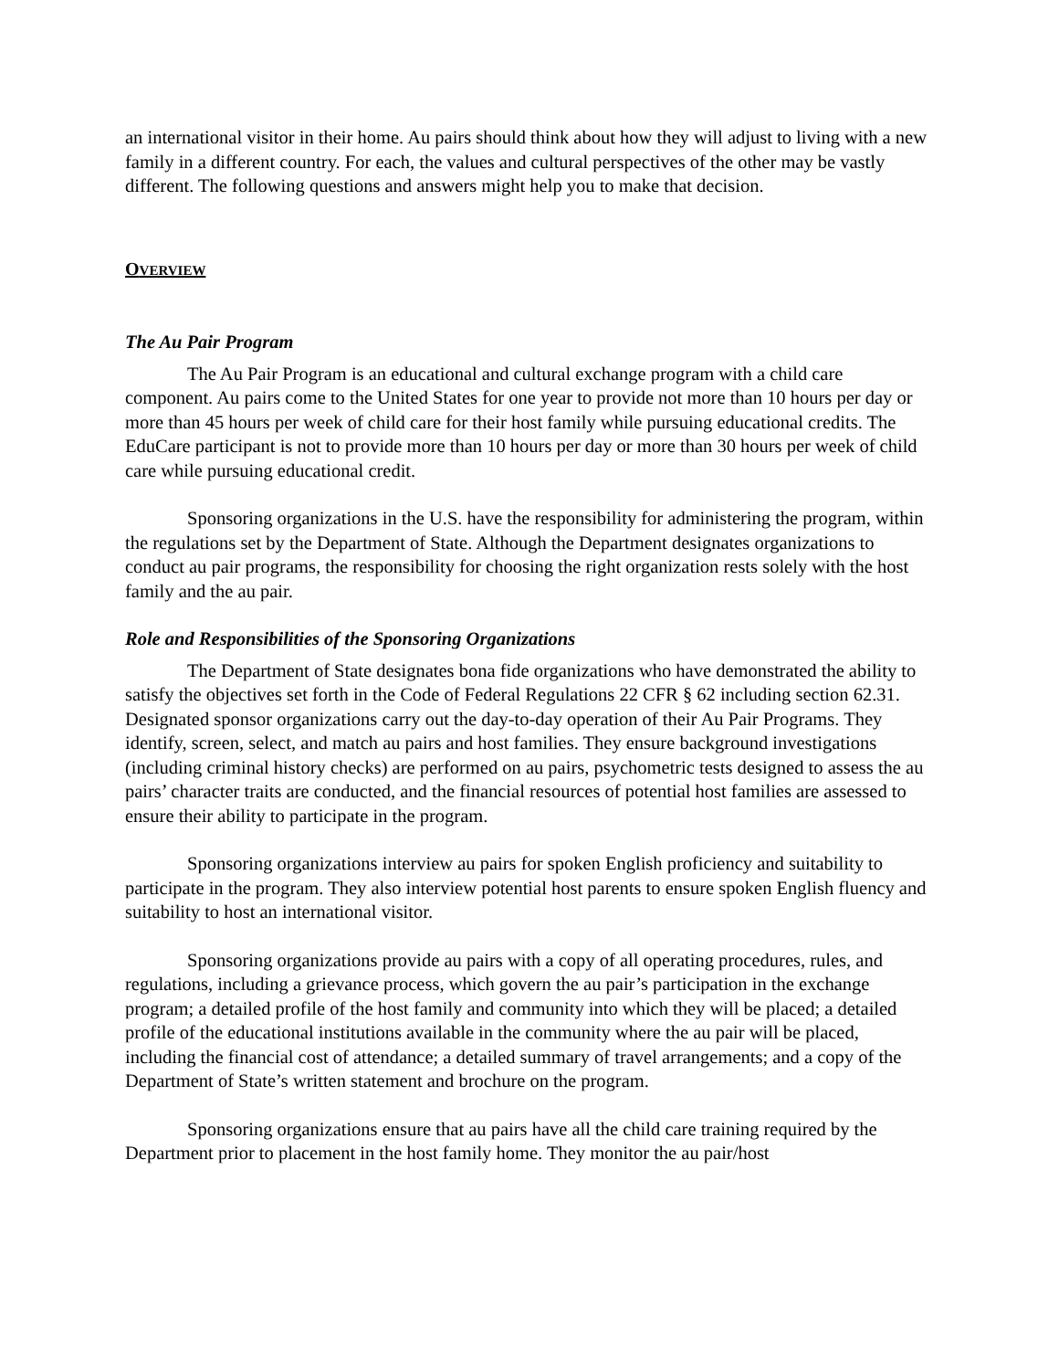an international visitor in their home. Au pairs should think about how they will adjust to living with a new family in a different country. For each, the values and cultural perspectives of the other may be vastly different. The following questions and answers might help you to make that decision.
OVERVIEW
The Au Pair Program
The Au Pair Program is an educational and cultural exchange program with a child care component. Au pairs come to the United States for one year to provide not more than 10 hours per day or more than 45 hours per week of child care for their host family while pursuing educational credits. The EduCare participant is not to provide more than 10 hours per day or more than 30 hours per week of child care while pursuing educational credit.
Sponsoring organizations in the U.S. have the responsibility for administering the program, within the regulations set by the Department of State. Although the Department designates organizations to conduct au pair programs, the responsibility for choosing the right organization rests solely with the host family and the au pair.
Role and Responsibilities of the Sponsoring Organizations
The Department of State designates bona fide organizations who have demonstrated the ability to satisfy the objectives set forth in the Code of Federal Regulations 22 CFR § 62 including section 62.31. Designated sponsor organizations carry out the day-to-day operation of their Au Pair Programs. They identify, screen, select, and match au pairs and host families. They ensure background investigations (including criminal history checks) are performed on au pairs, psychometric tests designed to assess the au pairs’ character traits are conducted, and the financial resources of potential host families are assessed to ensure their ability to participate in the program.
Sponsoring organizations interview au pairs for spoken English proficiency and suitability to participate in the program. They also interview potential host parents to ensure spoken English fluency and suitability to host an international visitor.
Sponsoring organizations provide au pairs with a copy of all operating procedures, rules, and regulations, including a grievance process, which govern the au pair’s participation in the exchange program; a detailed profile of the host family and community into which they will be placed; a detailed profile of the educational institutions available in the community where the au pair will be placed, including the financial cost of attendance; a detailed summary of travel arrangements; and a copy of the Department of State’s written statement and brochure on the program.
Sponsoring organizations ensure that au pairs have all the child care training required by the Department prior to placement in the host family home. They monitor the au pair/host